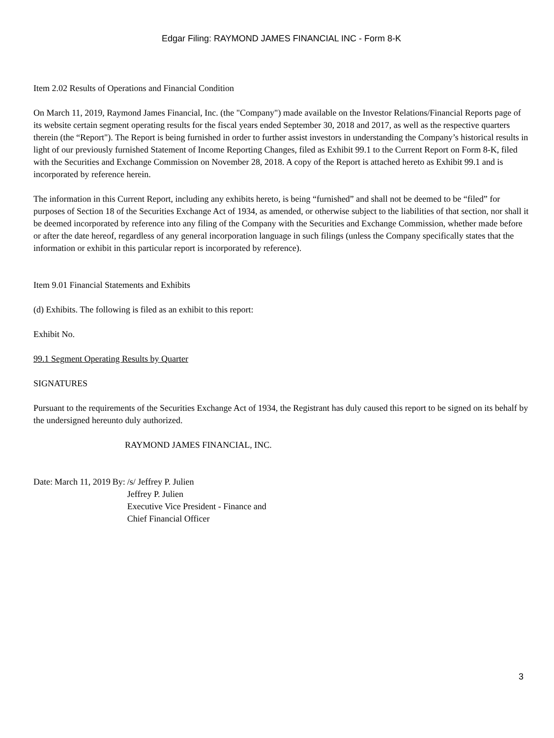Edgar Filing: RAYMOND JAMES FINANCIAL INC - Form 8-K
Item 2.02 Results of Operations and Financial Condition
On March 11, 2019, Raymond James Financial, Inc. (the "Company") made available on the Investor Relations/Financial Reports page of its website certain segment operating results for the fiscal years ended September 30, 2018 and 2017, as well as the respective quarters therein (the “Report"). The Report is being furnished in order to further assist investors in understanding the Company’s historical results in light of our previously furnished Statement of Income Reporting Changes, filed as Exhibit 99.1 to the Current Report on Form 8-K, filed with the Securities and Exchange Commission on November 28, 2018. A copy of the Report is attached hereto as Exhibit 99.1 and is incorporated by reference herein.
The information in this Current Report, including any exhibits hereto, is being “furnished” and shall not be deemed to be “filed” for purposes of Section 18 of the Securities Exchange Act of 1934, as amended, or otherwise subject to the liabilities of that section, nor shall it be deemed incorporated by reference into any filing of the Company with the Securities and Exchange Commission, whether made before or after the date hereof, regardless of any general incorporation language in such filings (unless the Company specifically states that the information or exhibit in this particular report is incorporated by reference).
Item 9.01 Financial Statements and Exhibits
(d) Exhibits. The following is filed as an exhibit to this report:
Exhibit No.
99.1 Segment Operating Results by Quarter
SIGNATURES
Pursuant to the requirements of the Securities Exchange Act of 1934, the Registrant has duly caused this report to be signed on its behalf by the undersigned hereunto duly authorized.
RAYMOND JAMES FINANCIAL, INC.
| Date: | March 11, 2019 | By: | /s/ Jeffrey P. Julien |
| | | | Jeffrey P. Julien |
| | | | Executive Vice President - Finance and |
| | | | Chief Financial Officer |
3